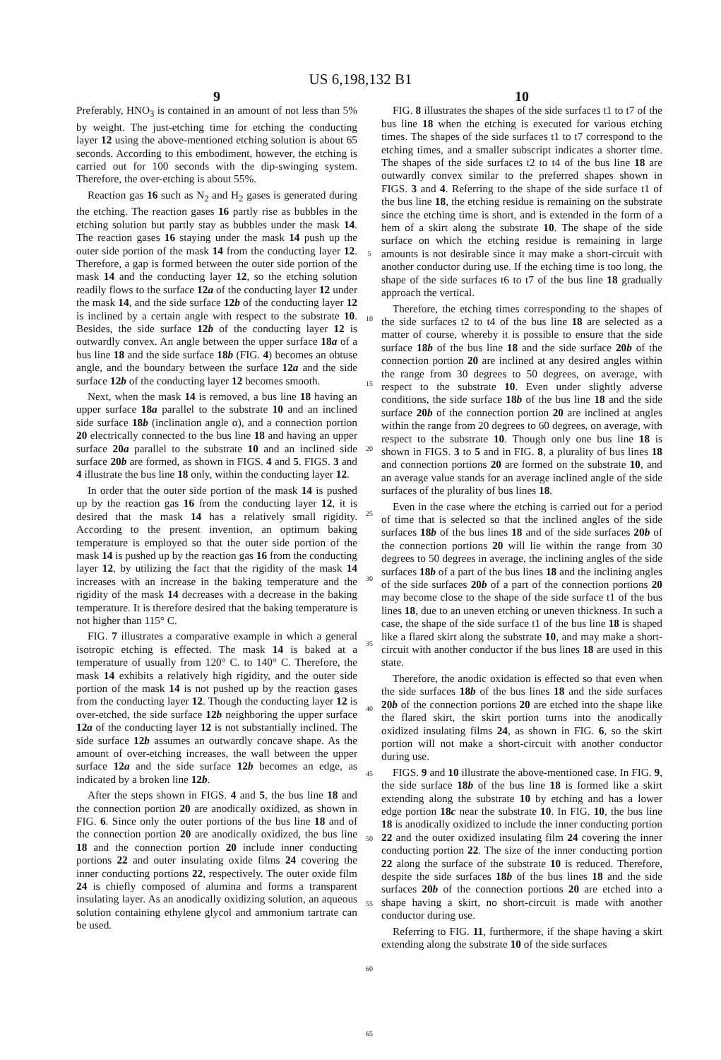US 6,198,132 B1
9
Preferably, HNO<sub>3</sub> is contained in an amount of not less than 5% by weight. The just-etching time for etching the conducting layer 12 using the above-mentioned etching solution is about 65 seconds. According to this embodiment, however, the etching is carried out for 100 seconds with the dip-swinging system. Therefore, the over-etching is about 55%.
Reaction gas 16 such as N<sub>2</sub> and H<sub>2</sub> gases is generated during the etching. The reaction gases 16 partly rise as bubbles in the etching solution but partly stay as bubbles under the mask 14. The reaction gases 16 staying under the mask 14 push up the outer side portion of the mask 14 from the conducting layer 12. Therefore, a gap is formed between the outer side portion of the mask 14 and the conducting layer 12, so the etching solution readily flows to the surface 12a of the conducting layer 12 under the mask 14, and the side surface 12b of the conducting layer 12 is inclined by a certain angle with respect to the substrate 10. Besides, the side surface 12b of the conducting layer 12 is outwardly convex. An angle between the upper surface 18a of a bus line 18 and the side surface 18b (FIG. 4) becomes an obtuse angle, and the boundary between the surface 12a and the side surface 12b of the conducting layer 12 becomes smooth.
Next, when the mask 14 is removed, a bus line 18 having an upper surface 18a parallel to the substrate 10 and an inclined side surface 18b (inclination angle α), and a connection portion 20 electrically connected to the bus line 18 and having an upper surface 20a parallel to the substrate 10 and an inclined side surface 20b are formed, as shown in FIGS. 4 and 5. FIGS. 3 and 4 illustrate the bus line 18 only, within the conducting layer 12.
In order that the outer side portion of the mask 14 is pushed up by the reaction gas 16 from the conducting layer 12, it is desired that the mask 14 has a relatively small rigidity. According to the present invention, an optimum baking temperature is employed so that the outer side portion of the mask 14 is pushed up by the reaction gas 16 from the conducting layer 12, by utilizing the fact that the rigidity of the mask 14 increases with an increase in the baking temperature and the rigidity of the mask 14 decreases with a decrease in the baking temperature. It is therefore desired that the baking temperature is not higher than 115° C.
FIG. 7 illustrates a comparative example in which a general isotropic etching is effected. The mask 14 is baked at a temperature of usually from 120° C. to 140° C. Therefore, the mask 14 exhibits a relatively high rigidity, and the outer side portion of the mask 14 is not pushed up by the reaction gases from the conducting layer 12. Though the conducting layer 12 is over-etched, the side surface 12b neighboring the upper surface 12a of the conducting layer 12 is not substantially inclined. The side surface 12b assumes an outwardly concave shape. As the amount of over-etching increases, the wall between the upper surface 12a and the side surface 12b becomes an edge, as indicated by a broken line 12b.
After the steps shown in FIGS. 4 and 5, the bus line 18 and the connection portion 20 are anodically oxidized, as shown in FIG. 6. Since only the outer portions of the bus line 18 and of the connection portion 20 are anodically oxidized, the bus line 18 and the connection portion 20 include inner conducting portions 22 and outer insulating oxide films 24 covering the inner conducting portions 22, respectively. The outer oxide film 24 is chiefly composed of alumina and forms a transparent insulating layer. As an anodically oxidizing solution, an aqueous solution containing ethylene glycol and ammonium tartrate can be used.
5
10
15
20
25
30
35
40
45
50
55
60
65
10
FIG. 8 illustrates the shapes of the side surfaces t1 to t7 of the bus line 18 when the etching is executed for various etching times. The shapes of the side surfaces t1 to t7 correspond to the etching times, and a smaller subscript indicates a shorter time. The shapes of the side surfaces t2 to t4 of the bus line 18 are outwardly convex similar to the preferred shapes shown in FIGS. 3 and 4. Referring to the shape of the side surface t1 of the bus line 18, the etching residue is remaining on the substrate since the etching time is short, and is extended in the form of a hem of a skirt along the substrate 10. The shape of the side surface on which the etching residue is remaining in large amounts is not desirable since it may make a short-circuit with another conductor during use. If the etching time is too long, the shape of the side surfaces t6 to t7 of the bus line 18 gradually approach the vertical.
Therefore, the etching times corresponding to the shapes of the side surfaces t2 to t4 of the bus line 18 are selected as a matter of course, whereby it is possible to ensure that the side surface 18b of the bus line 18 and the side surface 20b of the connection portion 20 are inclined at any desired angles within the range from 30 degrees to 50 degrees, on average, with respect to the substrate 10. Even under slightly adverse conditions, the side surface 18b of the bus line 18 and the side surface 20b of the connection portion 20 are inclined at angles within the range from 20 degrees to 60 degrees, on average, with respect to the substrate 10. Though only one bus line 18 is shown in FIGS. 3 to 5 and in FIG. 8, a plurality of bus lines 18 and connection portions 20 are formed on the substrate 10, and an average value stands for an average inclined angle of the side surfaces of the plurality of bus lines 18.
Even in the case where the etching is carried out for a period of time that is selected so that the inclined angles of the side surfaces 18b of the bus lines 18 and of the side surfaces 20b of the connection portions 20 will lie within the range from 30 degrees to 50 degrees in average, the inclining angles of the side surfaces 18b of a part of the bus lines 18 and the inclining angles of the side surfaces 20b of a part of the connection portions 20 may become close to the shape of the side surface t1 of the bus lines 18, due to an uneven etching or uneven thickness. In such a case, the shape of the side surface t1 of the bus line 18 is shaped like a flared skirt along the substrate 10, and may make a short-circuit with another conductor if the bus lines 18 are used in this state.
Therefore, the anodic oxidation is effected so that even when the side surfaces 18b of the bus lines 18 and the side surfaces 20b of the connection portions 20 are etched into the shape like the flared skirt, the skirt portion turns into the anodically oxidized insulating films 24, as shown in FIG. 6, so the skirt portion will not make a short-circuit with another conductor during use.
FIGS. 9 and 10 illustrate the above-mentioned case. In FIG. 9, the side surface 18b of the bus line 18 is formed like a skirt extending along the substrate 10 by etching and has a lower edge portion 18c near the substrate 10. In FIG. 10, the bus line 18 is anodically oxidized to include the inner conducting portion 22 and the outer oxidized insulating film 24 covering the inner conducting portion 22. The size of the inner conducting portion 22 along the surface of the substrate 10 is reduced. Therefore, despite the side surfaces 18b of the bus lines 18 and the side surfaces 20b of the connection portions 20 are etched into a shape having a skirt, no short-circuit is made with another conductor during use.
Referring to FIG. 11, furthermore, if the shape having a skirt extending along the substrate 10 of the side surfaces